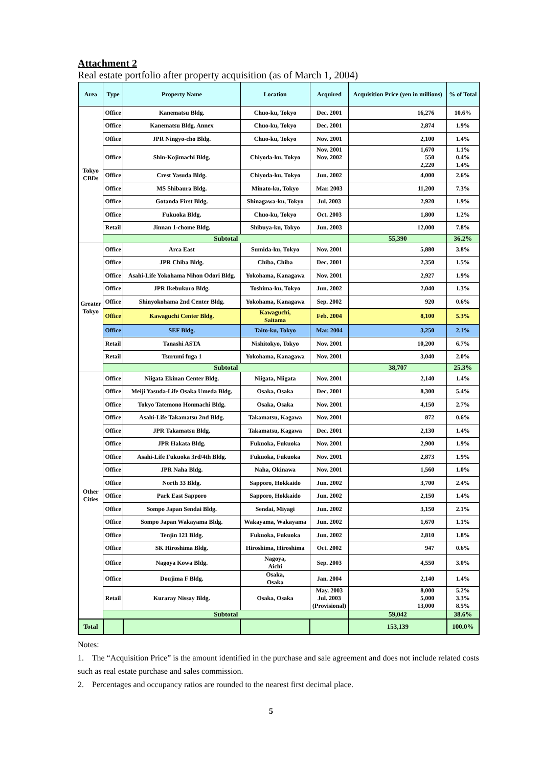Attachment 2
Real estate portfolio after property acquisition (as of March 1, 2004)
| Area | Type | Property Name | Location | Acquired | Acquisition Price (yen in millions) | % of Total |
| --- | --- | --- | --- | --- | --- | --- |
| Tokyo CBDs | Office | Kanematsu Bldg. | Chuo-ku, Tokyo | Dec. 2001 | 16,276 | 10.6% |
| | Office | Kanematsu Bldg. Annex | Chuo-ku, Tokyo | Dec. 2001 | 2,874 | 1.9% |
| | Office | JPR Ningyo-cho Bldg. | Chuo-ku, Tokyo | Nov. 2001 | 2,100 | 1.4% |
| | Office | Shin-Kojimachi Bldg. | Chiyoda-ku, Tokyo | Nov. 2001 Nov. 2002 | 1,670 550 2,220 | 1.1% 0.4% 1.4% |
| | Office | Crest Yasuda Bldg. | Chiyoda-ku, Tokyo | Jun. 2002 | 4,000 | 2.6% |
| | Office | MS Shibaura Bldg. | Minato-ku, Tokyo | Mar. 2003 | 11,200 | 7.3% |
| | Office | Gotanda First Bldg. | Shinagawa-ku, Tokyo | Jul. 2003 | 2,920 | 1.9% |
| | Office | Fukuoka Bldg. | Chuo-ku, Tokyo | Oct. 2003 | 1,800 | 1.2% |
| | Retail | Jinnan 1-chome Bldg. | Shibuya-ku, Tokyo | Jun. 2003 | 12,000 | 7.8% |
| | Subtotal | | | | 55,390 | 36.2% |
| Greater Tokyo | Office | Arca East | Sumida-ku, Tokyo | Nov. 2001 | 5,880 | 3.8% |
| | Office | JPR Chiba Bldg. | Chiba, Chiba | Dec. 2001 | 2,350 | 1.5% |
| | Office | Asahi-Life Yokohama Nihon Odori Bldg. | Yokohama, Kanagawa | Nov. 2001 | 2,927 | 1.9% |
| | Office | JPR Ikebukuro Bldg. | Toshima-ku, Tokyo | Jun. 2002 | 2,040 | 1.3% |
| | Office | Shinyokohama 2nd Center Bldg. | Yokohama, Kanagawa | Sep. 2002 | 920 | 0.6% |
| | Office | Kawaguchi Center Bldg. | Kawaguchi, Saitama | Feb. 2004 | 8,100 | 5.3% |
| | Office | SEF Bldg. | Taito-ku, Tokyo | Mar. 2004 | 3,250 | 2.1% |
| | Retail | Tanashi ASTA | Nishitokyo, Tokyo | Nov. 2001 | 10,200 | 6.7% |
| | Retail | Tsurumi fuga 1 | Yokohama, Kanagawa | Nov. 2001 | 3,040 | 2.0% |
| | Subtotal | | | | 38,707 | 25.3% |
| Other Cities | Office | Niigata Ekinan Center Bldg. | Niigata, Niigata | Nov. 2001 | 2,140 | 1.4% |
| | Office | Meiji Yasuda-Life Osaka Umeda Bldg. | Osaka, Osaka | Dec. 2001 | 8,300 | 5.4% |
| | Office | Tokyo Tatemono Honmachi Bldg. | Osaka, Osaka | Nov. 2001 | 4,150 | 2.7% |
| | Office | Asahi-Life Takamatsu 2nd Bldg. | Takamatsu, Kagawa | Nov. 2001 | 872 | 0.6% |
| | Office | JPR Takamatsu Bldg. | Takamatsu, Kagawa | Dec. 2001 | 2,130 | 1.4% |
| | Office | JPR Hakata Bldg. | Fukuoka, Fukuoka | Nov. 2001 | 2,900 | 1.9% |
| | Office | Asahi-Life Fukuoka 3rd/4th Bldg. | Fukuoka, Fukuoka | Nov. 2001 | 2,873 | 1.9% |
| | Office | JPR Naha Bldg. | Naha, Okinawa | Nov. 2001 | 1,560 | 1.0% |
| | Office | North 33 Bldg. | Sapporo, Hokkaido | Jun. 2002 | 3,700 | 2.4% |
| | Office | Park East Sapporo | Sapporo, Hokkaido | Jun. 2002 | 2,150 | 1.4% |
| | Office | Sompo Japan Sendai Bldg. | Sendai, Miyagi | Jun. 2002 | 3,150 | 2.1% |
| | Office | Sompo Japan Wakayama Bldg. | Wakayama, Wakayama | Jun. 2002 | 1,670 | 1.1% |
| | Office | Tenjin 121 Bldg. | Fukuoka, Fukuoka | Jun. 2002 | 2,810 | 1.8% |
| | Office | SK Hiroshima Bldg. | Hiroshima, Hiroshima | Oct. 2002 | 947 | 0.6% |
| | Office | Nagoya Kowa Bldg. | Nagoya, Aichi | Sep. 2003 | 4,550 | 3.0% |
| | Office | Doujima F Bldg. | Osaka, Osaka | Jan. 2004 | 2,140 | 1.4% |
| | Retail | Kuraray Nissay Bldg. | Osaka, Osaka | May. 2003 Jul. 2003 (Provisional) | 8,000 5,000 13,000 | 5.2% 3.3% 8.5% |
| | Subtotal | | | | 59,042 | 38.6% |
| Total | | | | | 153,139 | 100.0% |
Notes:
1. The “Acquisition Price” is the amount identified in the purchase and sale agreement and does not include related costs such as real estate purchase and sales commission.
2. Percentages and occupancy ratios are rounded to the nearest first decimal place.
5